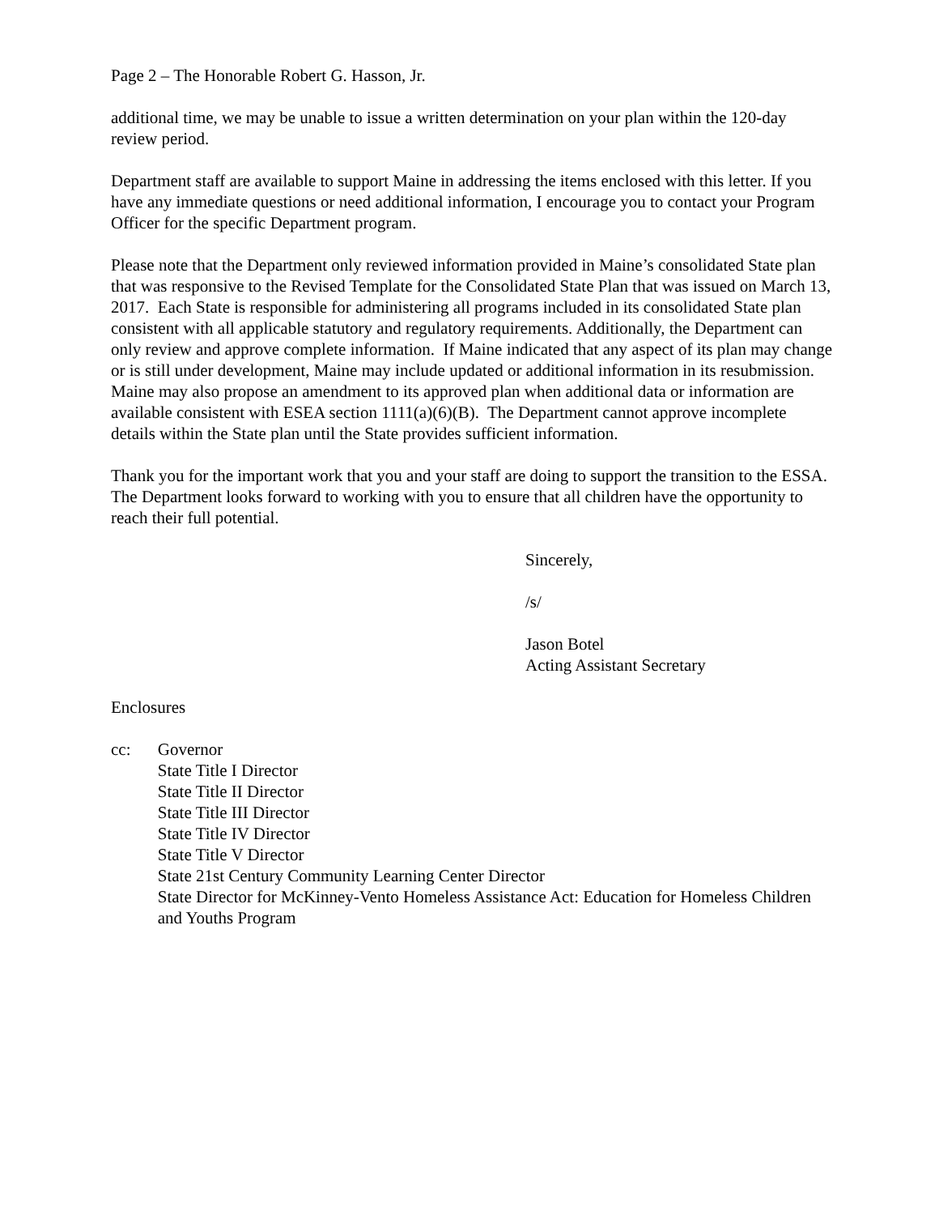Page 2 – The Honorable Robert G. Hasson, Jr.
additional time, we may be unable to issue a written determination on your plan within the 120-day review period.
Department staff are available to support Maine in addressing the items enclosed with this letter. If you have any immediate questions or need additional information, I encourage you to contact your Program Officer for the specific Department program.
Please note that the Department only reviewed information provided in Maine’s consolidated State plan that was responsive to the Revised Template for the Consolidated State Plan that was issued on March 13, 2017. Each State is responsible for administering all programs included in its consolidated State plan consistent with all applicable statutory and regulatory requirements. Additionally, the Department can only review and approve complete information. If Maine indicated that any aspect of its plan may change or is still under development, Maine may include updated or additional information in its resubmission. Maine may also propose an amendment to its approved plan when additional data or information are available consistent with ESEA section 1111(a)(6)(B). The Department cannot approve incomplete details within the State plan until the State provides sufficient information.
Thank you for the important work that you and your staff are doing to support the transition to the ESSA. The Department looks forward to working with you to ensure that all children have the opportunity to reach their full potential.
Sincerely,
/s/
Jason Botel
Acting Assistant Secretary
Enclosures
cc: Governor
State Title I Director
State Title II Director
State Title III Director
State Title IV Director
State Title V Director
State 21st Century Community Learning Center Director
State Director for McKinney-Vento Homeless Assistance Act: Education for Homeless Children and Youths Program